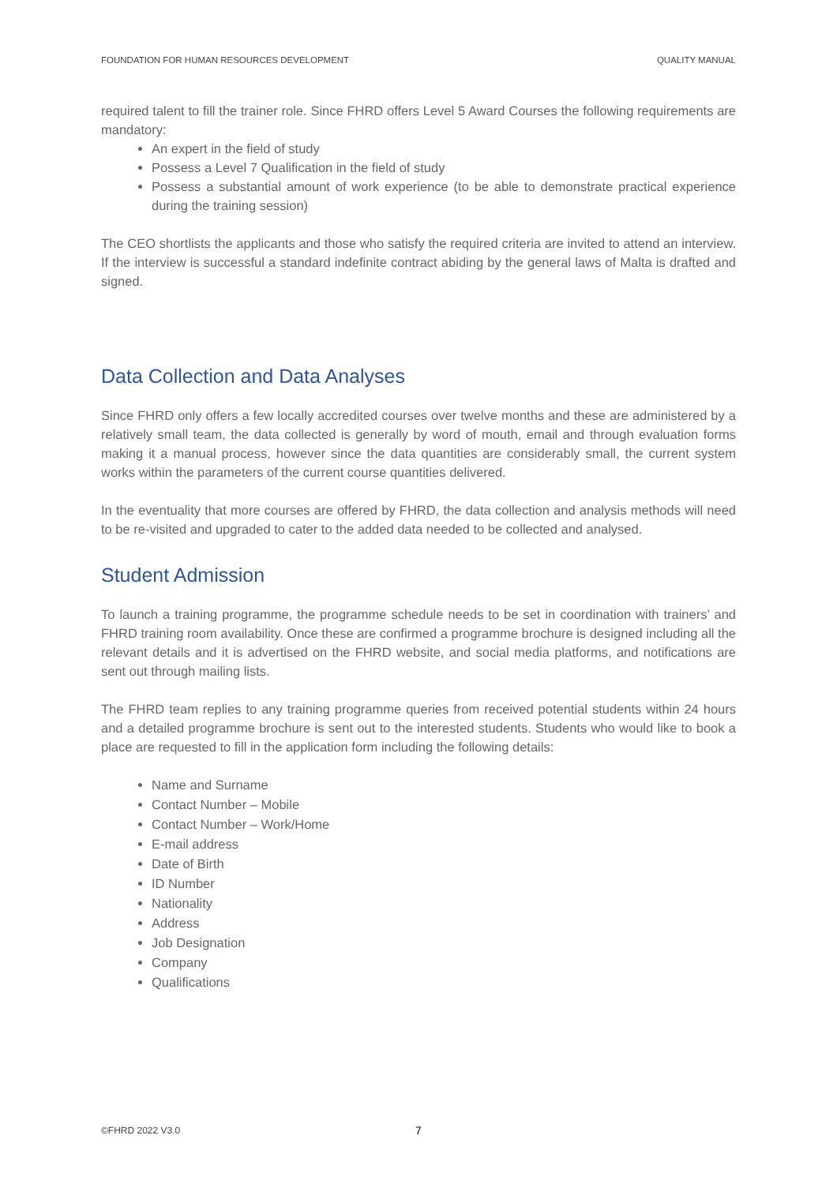FOUNDATION FOR HUMAN RESOURCES DEVELOPMENT QUALITY MANUAL
required talent to fill the trainer role. Since FHRD offers Level 5 Award Courses the following requirements are mandatory:
An expert in the field of study
Possess a Level 7 Qualification in the field of study
Possess a substantial amount of work experience (to be able to demonstrate practical experience during the training session)
The CEO shortlists the applicants and those who satisfy the required criteria are invited to attend an interview. If the interview is successful a standard indefinite contract abiding by the general laws of Malta is drafted and signed.
Data Collection and Data Analyses
Since FHRD only offers a few locally accredited courses over twelve months and these are administered by a relatively small team, the data collected is generally by word of mouth, email and through evaluation forms making it a manual process, however since the data quantities are considerably small, the current system works within the parameters of the current course quantities delivered.
In the eventuality that more courses are offered by FHRD, the data collection and analysis methods will need to be re-visited and upgraded to cater to the added data needed to be collected and analysed.
Student Admission
To launch a training programme, the programme schedule needs to be set in coordination with trainers’ and FHRD training room availability. Once these are confirmed a programme brochure is designed including all the relevant details and it is advertised on the FHRD website, and social media platforms, and notifications are sent out through mailing lists.
The FHRD team replies to any training programme queries from received potential students within 24 hours and a detailed programme brochure is sent out to the interested students. Students who would like to book a place are requested to fill in the application form including the following details:
Name and Surname
Contact Number – Mobile
Contact Number – Work/Home
E-mail address
Date of Birth
ID Number
Nationality
Address
Job Designation
Company
Qualifications
©FHRD 2022 V3.0 7